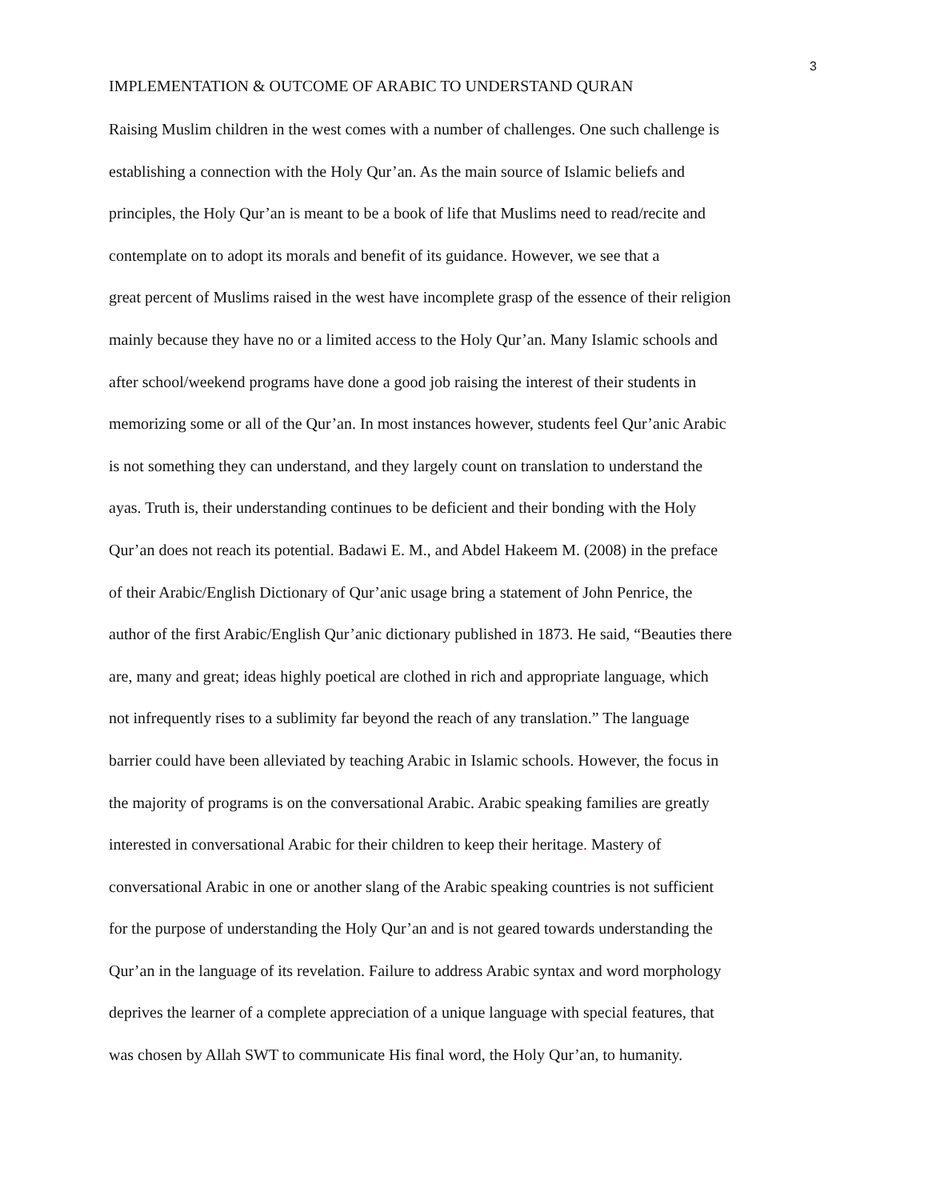3
IMPLEMENTATION & OUTCOME OF ARABIC TO UNDERSTAND QURAN
Raising Muslim children in the west comes with a number of challenges. One such challenge is
establishing a connection with the Holy Qur’an. As the main source of Islamic beliefs and
principles, the Holy Qur’an is meant to be a book of life that Muslims need to read/recite and
contemplate on to adopt its morals and benefit of its guidance. However, we see that a
great percent of Muslims raised in the west have incomplete grasp of the essence of their religion
mainly because they have no or a limited access to the Holy Qur’an. Many Islamic schools and
after school/weekend programs have done a good job raising the interest of their students in
memorizing some or all of the Qur’an. In most instances however, students feel Qur’anic Arabic
is not something they can understand, and they largely count on translation to understand the
ayas. Truth is, their understanding continues to be deficient and their bonding with the Holy
Qur’an does not reach its potential. Badawi E. M., and Abdel Hakeem M. (2008) in the preface
of their Arabic/English Dictionary of Qur’anic usage bring a statement of John Penrice, the
author of the first Arabic/English Qur’anic dictionary published in 1873. He said, “Beauties there
are, many and great; ideas highly poetical are clothed in rich and appropriate language, which
not infrequently rises to a sublimity far beyond the reach of any translation.” The language
barrier could have been alleviated by teaching Arabic in Islamic schools. However, the focus in
the majority of programs is on the conversational Arabic. Arabic speaking families are greatly
interested in conversational Arabic for their children to keep their heritage. Mastery of
conversational Arabic in one or another slang of the Arabic speaking countries is not sufficient
for the purpose of understanding the Holy Qur’an and is not geared towards understanding the
Qur’an in the language of its revelation. Failure to address Arabic syntax and word morphology
deprives the learner of a complete appreciation of a unique language with special features, that
was chosen by Allah SWT to communicate His final word, the Holy Qur’an, to humanity.